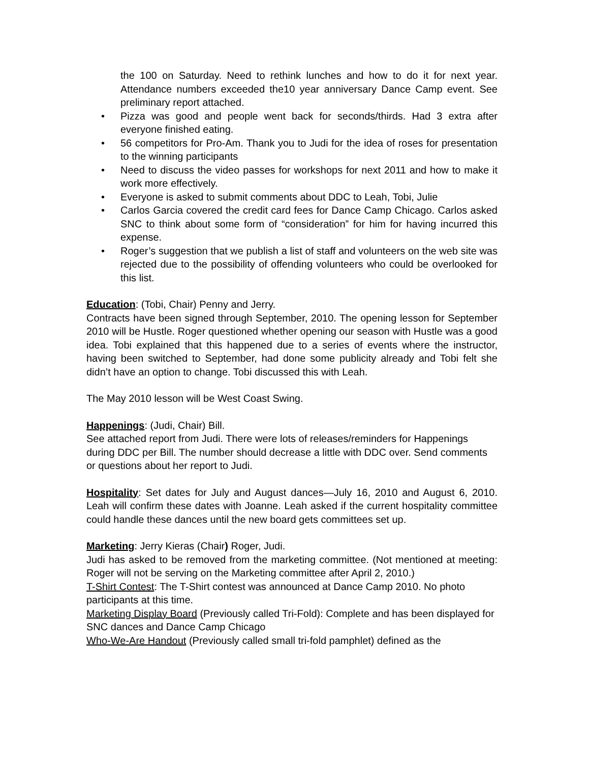the 100 on Saturday. Need to rethink lunches and how to do it for next year. Attendance numbers exceeded the10 year anniversary Dance Camp event. See preliminary report attached.
• Pizza was good and people went back for seconds/thirds. Had 3 extra after everyone finished eating.
• 56 competitors for Pro-Am. Thank you to Judi for the idea of roses for presentation to the winning participants
• Need to discuss the video passes for workshops for next 2011 and how to make it work more effectively.
• Everyone is asked to submit comments about DDC to Leah, Tobi, Julie
• Carlos Garcia covered the credit card fees for Dance Camp Chicago. Carlos asked SNC to think about some form of “consideration” for him for having incurred this expense.
• Roger’s suggestion that we publish a list of staff and volunteers on the web site was rejected due to the possibility of offending volunteers who could be overlooked for this list.
Education: (Tobi, Chair) Penny and Jerry.
Contracts have been signed through September, 2010. The opening lesson for September 2010 will be Hustle. Roger questioned whether opening our season with Hustle was a good idea. Tobi explained that this happened due to a series of events where the instructor, having been switched to September, had done some publicity already and Tobi felt she didn’t have an option to change. Tobi discussed this with Leah.
The May 2010 lesson will be West Coast Swing.
Happenings: (Judi, Chair) Bill.
See attached report from Judi. There were lots of releases/reminders for Happenings during DDC per Bill. The number should decrease a little with DDC over. Send comments or questions about her report to Judi.
Hospitality: Set dates for July and August dances—July 16, 2010 and August 6, 2010. Leah will confirm these dates with Joanne. Leah asked if the current hospitality committee could handle these dances until the new board gets committees set up.
Marketing: Jerry Kieras (Chair) Roger, Judi.
Judi has asked to be removed from the marketing committee. (Not mentioned at meeting: Roger will not be serving on the Marketing committee after April 2, 2010.)
T-Shirt Contest: The T-Shirt contest was announced at Dance Camp 2010. No photo participants at this time.
Marketing Display Board (Previously called Tri-Fold): Complete and has been displayed for SNC dances and Dance Camp Chicago
Who-We-Are Handout (Previously called small tri-fold pamphlet) defined as the